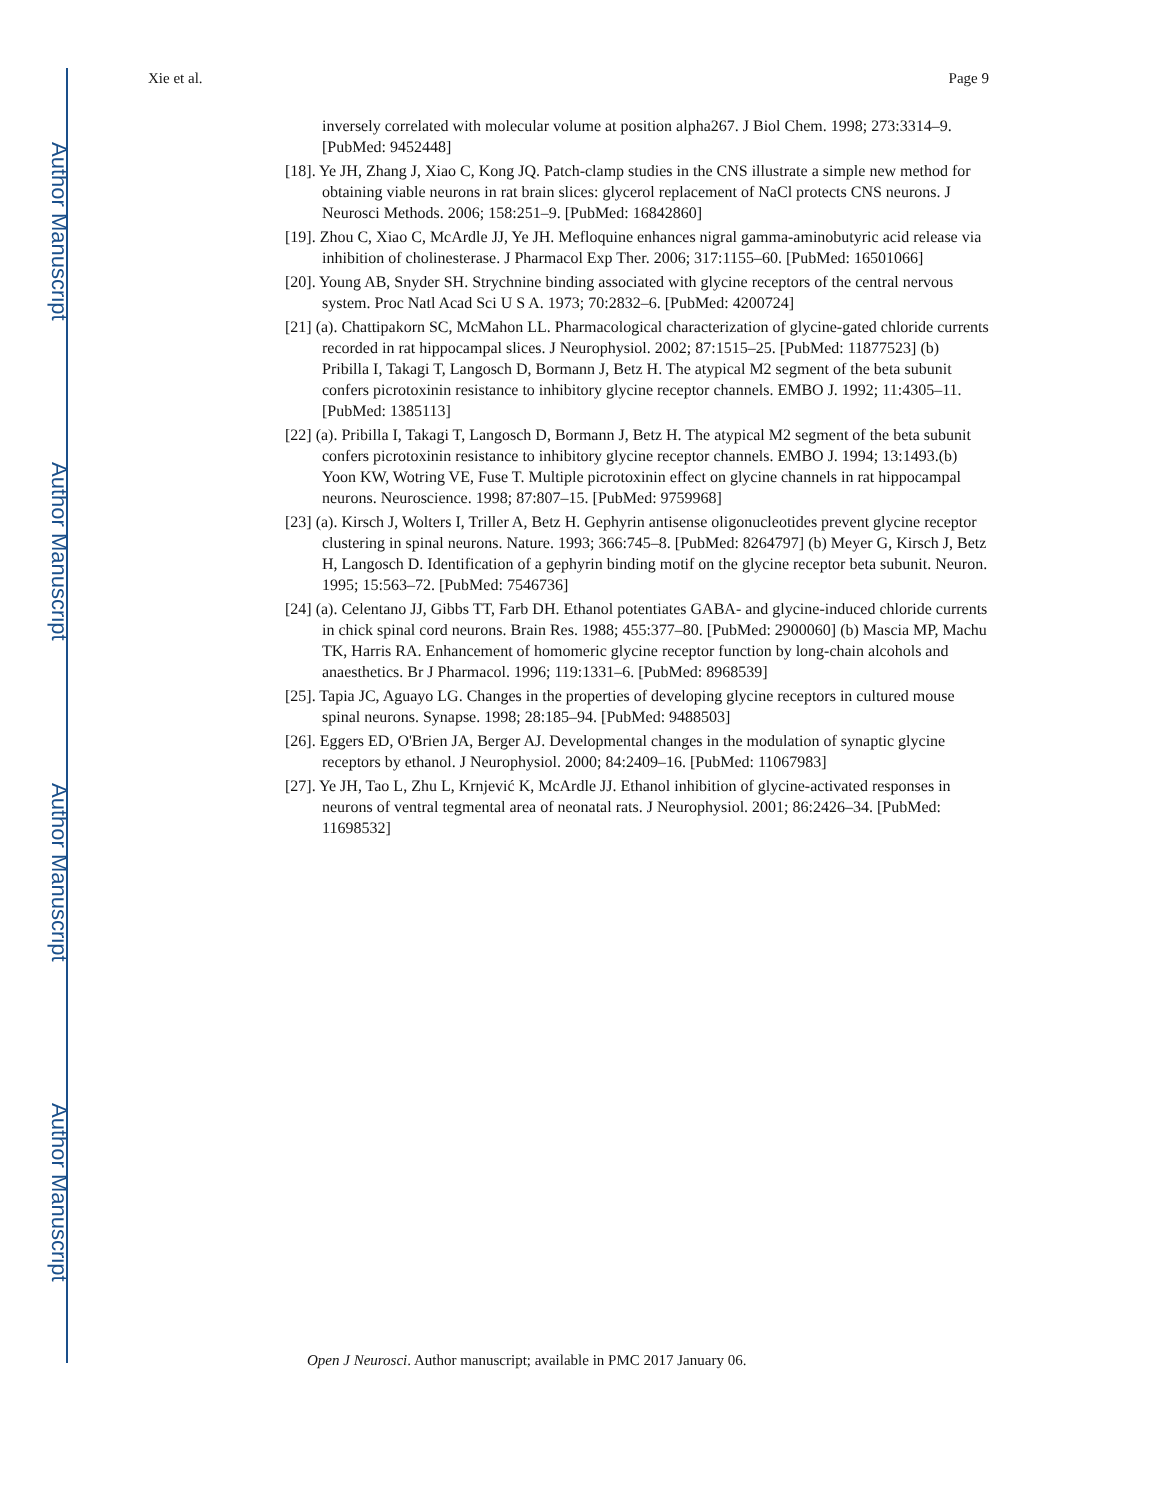Author Manuscript
Author Manuscript
Author Manuscript
Author Manuscript
Xie et al. Page 9
inversely correlated with molecular volume at position alpha267. J Biol Chem. 1998; 273:3314–9. [PubMed: 9452448]
[18]. Ye JH, Zhang J, Xiao C, Kong JQ. Patch-clamp studies in the CNS illustrate a simple new method for obtaining viable neurons in rat brain slices: glycerol replacement of NaCl protects CNS neurons. J Neurosci Methods. 2006; 158:251–9. [PubMed: 16842860]
[19]. Zhou C, Xiao C, McArdle JJ, Ye JH. Mefloquine enhances nigral gamma-aminobutyric acid release via inhibition of cholinesterase. J Pharmacol Exp Ther. 2006; 317:1155–60. [PubMed: 16501066]
[20]. Young AB, Snyder SH. Strychnine binding associated with glycine receptors of the central nervous system. Proc Natl Acad Sci U S A. 1973; 70:2832–6. [PubMed: 4200724]
[21] (a). Chattipakorn SC, McMahon LL. Pharmacological characterization of glycine-gated chloride currents recorded in rat hippocampal slices. J Neurophysiol. 2002; 87:1515–25. [PubMed: 11877523] (b) Pribilla I, Takagi T, Langosch D, Bormann J, Betz H. The atypical M2 segment of the beta subunit confers picrotoxinin resistance to inhibitory glycine receptor channels. EMBO J. 1992; 11:4305–11. [PubMed: 1385113]
[22] (a). Pribilla I, Takagi T, Langosch D, Bormann J, Betz H. The atypical M2 segment of the beta subunit confers picrotoxinin resistance to inhibitory glycine receptor channels. EMBO J. 1994; 13:1493.(b) Yoon KW, Wotring VE, Fuse T. Multiple picrotoxinin effect on glycine channels in rat hippocampal neurons. Neuroscience. 1998; 87:807–15. [PubMed: 9759968]
[23] (a). Kirsch J, Wolters I, Triller A, Betz H. Gephyrin antisense oligonucleotides prevent glycine receptor clustering in spinal neurons. Nature. 1993; 366:745–8. [PubMed: 8264797] (b) Meyer G, Kirsch J, Betz H, Langosch D. Identification of a gephyrin binding motif on the glycine receptor beta subunit. Neuron. 1995; 15:563–72. [PubMed: 7546736]
[24] (a). Celentano JJ, Gibbs TT, Farb DH. Ethanol potentiates GABA- and glycine-induced chloride currents in chick spinal cord neurons. Brain Res. 1988; 455:377–80. [PubMed: 2900060] (b) Mascia MP, Machu TK, Harris RA. Enhancement of homomeric glycine receptor function by long-chain alcohols and anaesthetics. Br J Pharmacol. 1996; 119:1331–6. [PubMed: 8968539]
[25]. Tapia JC, Aguayo LG. Changes in the properties of developing glycine receptors in cultured mouse spinal neurons. Synapse. 1998; 28:185–94. [PubMed: 9488503]
[26]. Eggers ED, O'Brien JA, Berger AJ. Developmental changes in the modulation of synaptic glycine receptors by ethanol. J Neurophysiol. 2000; 84:2409–16. [PubMed: 11067983]
[27]. Ye JH, Tao L, Zhu L, Krnjević K, McArdle JJ. Ethanol inhibition of glycine-activated responses in neurons of ventral tegmental area of neonatal rats. J Neurophysiol. 2001; 86:2426–34. [PubMed: 11698532]
Open J Neurosci. Author manuscript; available in PMC 2017 January 06.